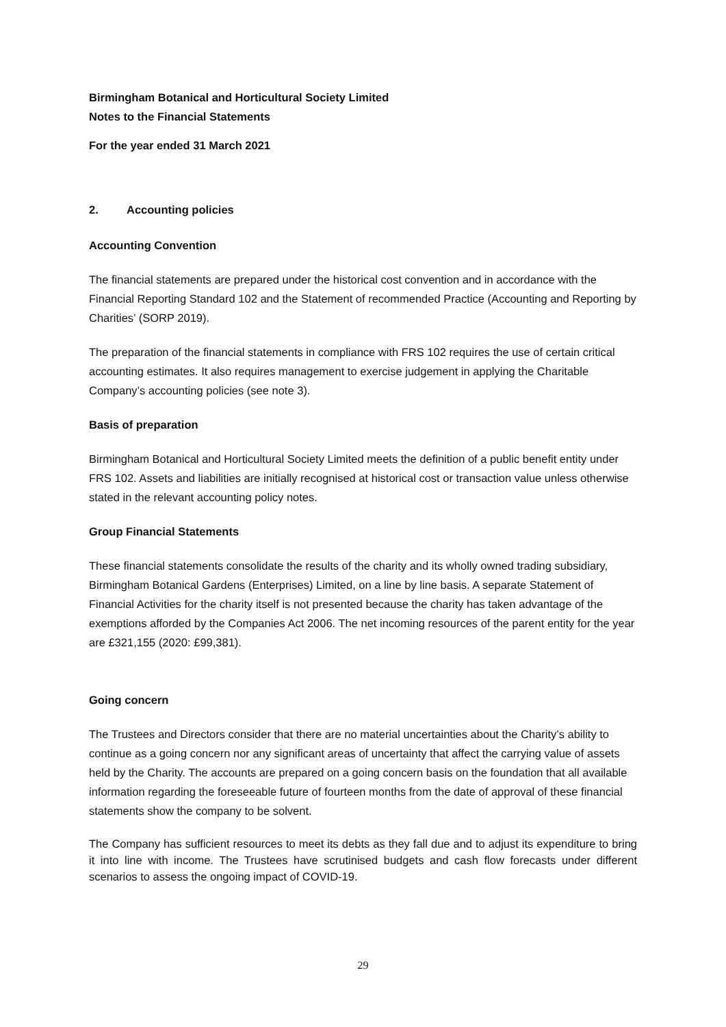Birmingham Botanical and Horticultural Society Limited
Notes to the Financial Statements
For the year ended 31 March 2021
2. Accounting policies
Accounting Convention
The financial statements are prepared under the historical cost convention and in accordance with the Financial Reporting Standard 102 and the Statement of recommended Practice (Accounting and Reporting by Charities’ (SORP 2019).
The preparation of the financial statements in compliance with FRS 102 requires the use of certain critical accounting estimates. It also requires management to exercise judgement in applying the Charitable Company’s accounting policies (see note 3).
Basis of preparation
Birmingham Botanical and Horticultural Society Limited meets the definition of a public benefit entity under FRS 102. Assets and liabilities are initially recognised at historical cost or transaction value unless otherwise stated in the relevant accounting policy notes.
Group Financial Statements
These financial statements consolidate the results of the charity and its wholly owned trading subsidiary, Birmingham Botanical Gardens (Enterprises) Limited, on a line by line basis. A separate Statement of Financial Activities for the charity itself is not presented because the charity has taken advantage of the exemptions afforded by the Companies Act 2006. The net incoming resources of the parent entity for the year are £321,155 (2020: £99,381).
Going concern
The Trustees and Directors consider that there are no material uncertainties about the Charity’s ability to continue as a going concern nor any significant areas of uncertainty that affect the carrying value of assets held by the Charity. The accounts are prepared on a going concern basis on the foundation that all available information regarding the foreseeable future of fourteen months from the date of approval of these financial statements show the company to be solvent.
The Company has sufficient resources to meet its debts as they fall due and to adjust its expenditure to bring it into line with income. The Trustees have scrutinised budgets and cash flow forecasts under different scenarios to assess the ongoing impact of COVID-19.
29